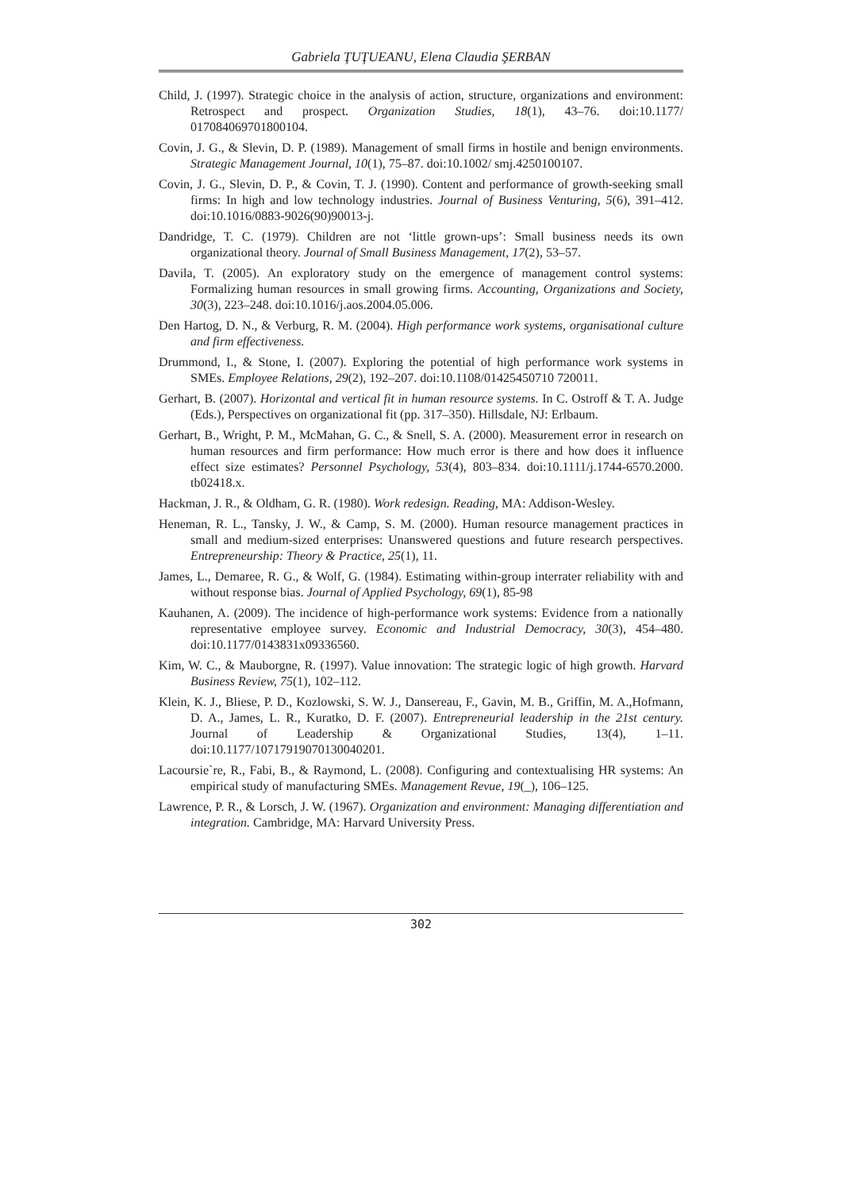Gabriela ŢUŢUEANU, Elena Claudia ŞERBAN
Child, J. (1997). Strategic choice in the analysis of action, structure, organizations and environment: Retrospect and prospect. Organization Studies, 18(1), 43–76. doi:10.1177/ 017084069701800104.
Covin, J. G., & Slevin, D. P. (1989). Management of small firms in hostile and benign environments. Strategic Management Journal, 10(1), 75–87. doi:10.1002/ smj.4250100107.
Covin, J. G., Slevin, D. P., & Covin, T. J. (1990). Content and performance of growth-seeking small firms: In high and low technology industries. Journal of Business Venturing, 5(6), 391–412. doi:10.1016/0883-9026(90)90013-j.
Dandridge, T. C. (1979). Children are not ‘little grown-ups’: Small business needs its own organizational theory. Journal of Small Business Management, 17(2), 53–57.
Davila, T. (2005). An exploratory study on the emergence of management control systems: Formalizing human resources in small growing firms. Accounting, Organizations and Society, 30(3), 223–248. doi:10.1016/j.aos.2004.05.006.
Den Hartog, D. N., & Verburg, R. M. (2004). High performance work systems, organisational culture and firm effectiveness.
Drummond, I., & Stone, I. (2007). Exploring the potential of high performance work systems in SMEs. Employee Relations, 29(2), 192–207. doi:10.1108/01425450710 720011.
Gerhart, B. (2007). Horizontal and vertical fit in human resource systems. In C. Ostroff & T. A. Judge (Eds.), Perspectives on organizational fit (pp. 317–350). Hillsdale, NJ: Erlbaum.
Gerhart, B., Wright, P. M., McMahan, G. C., & Snell, S. A. (2000). Measurement error in research on human resources and firm performance: How much error is there and how does it influence effect size estimates? Personnel Psychology, 53(4), 803–834. doi:10.1111/j.1744-6570.2000. tb02418.x.
Hackman, J. R., & Oldham, G. R. (1980). Work redesign. Reading, MA: Addison-Wesley.
Heneman, R. L., Tansky, J. W., & Camp, S. M. (2000). Human resource management practices in small and medium-sized enterprises: Unanswered questions and future research perspectives. Entrepreneurship: Theory & Practice, 25(1), 11.
James, L., Demaree, R. G., & Wolf, G. (1984). Estimating within-group interrater reliability with and without response bias. Journal of Applied Psychology, 69(1), 85-98
Kauhanen, A. (2009). The incidence of high-performance work systems: Evidence from a nationally representative employee survey. Economic and Industrial Democracy, 30(3), 454–480. doi:10.1177/0143831x09336560.
Kim, W. C., & Mauborgne, R. (1997). Value innovation: The strategic logic of high growth. Harvard Business Review, 75(1), 102–112.
Klein, K. J., Bliese, P. D., Kozlowski, S. W. J., Dansereau, F., Gavin, M. B., Griffin, M. A.,Hofmann, D. A., James, L. R., Kuratko, D. F. (2007). Entrepreneurial leadership in the 21st century. Journal of Leadership & Organizational Studies, 13(4), 1–11. doi:10.1177/10717919070130040201.
Lacoursie`re, R., Fabi, B., & Raymond, L. (2008). Configuring and contextualising HR systems: An empirical study of manufacturing SMEs. Management Revue, 19(_), 106–125.
Lawrence, P. R., & Lorsch, J. W. (1967). Organization and environment: Managing differentiation and integration. Cambridge, MA: Harvard University Press.
302